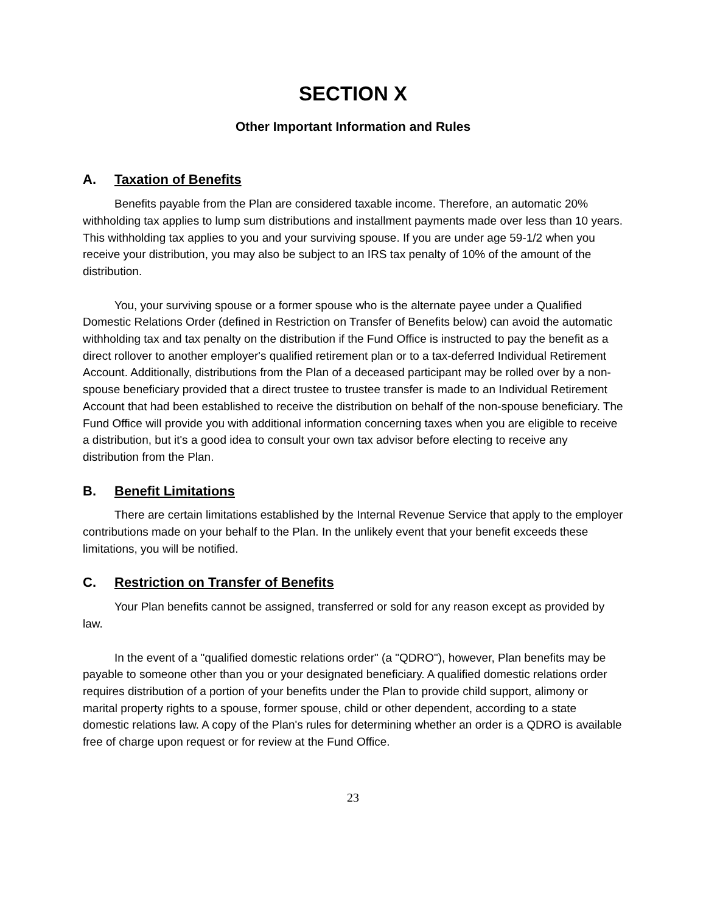SECTION X
Other Important Information and Rules
A. Taxation of Benefits
Benefits payable from the Plan are considered taxable income. Therefore, an automatic 20% withholding tax applies to lump sum distributions and installment payments made over less than 10 years. This withholding tax applies to you and your surviving spouse. If you are under age 59-1/2 when you receive your distribution, you may also be subject to an IRS tax penalty of 10% of the amount of the distribution.
You, your surviving spouse or a former spouse who is the alternate payee under a Qualified Domestic Relations Order (defined in Restriction on Transfer of Benefits below) can avoid the automatic withholding tax and tax penalty on the distribution if the Fund Office is instructed to pay the benefit as a direct rollover to another employer's qualified retirement plan or to a tax-deferred Individual Retirement Account. Additionally, distributions from the Plan of a deceased participant may be rolled over by a non-spouse beneficiary provided that a direct trustee to trustee transfer is made to an Individual Retirement Account that had been established to receive the distribution on behalf of the non-spouse beneficiary. The Fund Office will provide you with additional information concerning taxes when you are eligible to receive a distribution, but it's a good idea to consult your own tax advisor before electing to receive any distribution from the Plan.
B. Benefit Limitations
There are certain limitations established by the Internal Revenue Service that apply to the employer contributions made on your behalf to the Plan. In the unlikely event that your benefit exceeds these limitations, you will be notified.
C. Restriction on Transfer of Benefits
Your Plan benefits cannot be assigned, transferred or sold for any reason except as provided by law.
In the event of a "qualified domestic relations order" (a "QDRO"), however, Plan benefits may be payable to someone other than you or your designated beneficiary. A qualified domestic relations order requires distribution of a portion of your benefits under the Plan to provide child support, alimony or marital property rights to a spouse, former spouse, child or other dependent, according to a state domestic relations law. A copy of the Plan's rules for determining whether an order is a QDRO is available free of charge upon request or for review at the Fund Office.
23